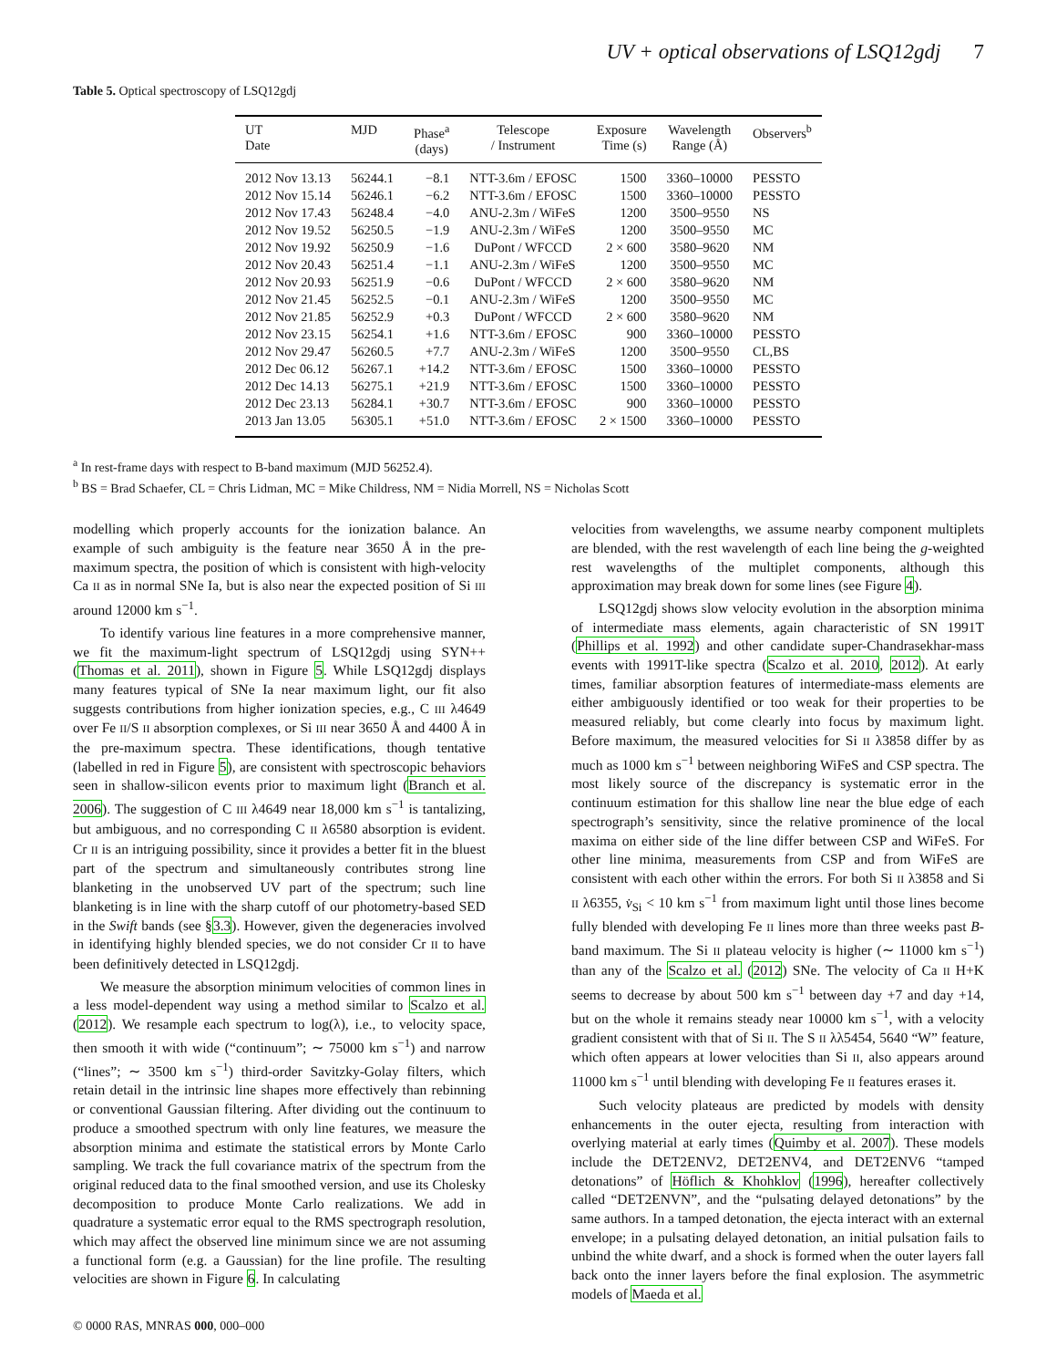UV + optical observations of LSQ12gdj 7
Table 5. Optical spectroscopy of LSQ12gdj
| UT Date | MJD | Phase<sup>a</sup> (days) | Telescope / Instrument | Exposure Time (s) | Wavelength Range (Å) | Observers<sup>b</sup> |
| --- | --- | --- | --- | --- | --- | --- |
| 2012 Nov 13.13 | 56244.1 | −8.1 | NTT-3.6m / EFOSC | 1500 | 3360–10000 | PESSTO |
| 2012 Nov 15.14 | 56246.1 | −6.2 | NTT-3.6m / EFOSC | 1500 | 3360–10000 | PESSTO |
| 2012 Nov 17.43 | 56248.4 | −4.0 | ANU-2.3m / WiFeS | 1200 | 3500–9550 | NS |
| 2012 Nov 19.52 | 56250.5 | −1.9 | ANU-2.3m / WiFeS | 1200 | 3500–9550 | MC |
| 2012 Nov 19.92 | 56250.9 | −1.6 | DuPont / WFCCD | 2 × 600 | 3580–9620 | NM |
| 2012 Nov 20.43 | 56251.4 | −1.1 | ANU-2.3m / WiFeS | 1200 | 3500–9550 | MC |
| 2012 Nov 20.93 | 56251.9 | −0.6 | DuPont / WFCCD | 2 × 600 | 3580–9620 | NM |
| 2012 Nov 21.45 | 56252.5 | −0.1 | ANU-2.3m / WiFeS | 1200 | 3500–9550 | MC |
| 2012 Nov 21.85 | 56252.9 | +0.3 | DuPont / WFCCD | 2 × 600 | 3580–9620 | NM |
| 2012 Nov 23.15 | 56254.1 | +1.6 | NTT-3.6m / EFOSC | 900 | 3360–10000 | PESSTO |
| 2012 Nov 29.47 | 56260.5 | +7.7 | ANU-2.3m / WiFeS | 1200 | 3500–9550 | CL,BS |
| 2012 Dec 06.12 | 56267.1 | +14.2 | NTT-3.6m / EFOSC | 1500 | 3360–10000 | PESSTO |
| 2012 Dec 14.13 | 56275.1 | +21.9 | NTT-3.6m / EFOSC | 1500 | 3360–10000 | PESSTO |
| 2012 Dec 23.13 | 56284.1 | +30.7 | NTT-3.6m / EFOSC | 900 | 3360–10000 | PESSTO |
| 2013 Jan 13.05 | 56305.1 | +51.0 | NTT-3.6m / EFOSC | 2 × 1500 | 3360–10000 | PESSTO |
<sup>a</sup> In rest-frame days with respect to B-band maximum (MJD 56252.4).
<sup>b</sup> BS = Brad Schaefer, CL = Chris Lidman, MC = Mike Childress, NM = Nidia Morrell, NS = Nicholas Scott
modelling which properly accounts for the ionization balance. An example of such ambiguity is the feature near 3650 Å in the pre-maximum spectra, the position of which is consistent with high-velocity Ca II as in normal SNe Ia, but is also near the expected position of Si III around 12000 km s<sup>−1</sup>.
To identify various line features in a more comprehensive manner, we fit the maximum-light spectrum of LSQ12gdj using SYN++ (Thomas et al. 2011), shown in Figure 5. While LSQ12gdj displays many features typical of SNe Ia near maximum light, our fit also suggests contributions from higher ionization species, e.g., C III λ4649 over Fe II/S II absorption complexes, or Si III near 3650 Å and 4400 Å in the pre-maximum spectra. These identifications, though tentative (labelled in red in Figure 5), are consistent with spectroscopic behaviors seen in shallow-silicon events prior to maximum light (Branch et al. 2006). The suggestion of C III λ4649 near 18,000 km s<sup>−1</sup> is tantalizing, but ambiguous, and no corresponding C II λ6580 absorption is evident. Cr II is an intriguing possibility, since it provides a better fit in the bluest part of the spectrum and simultaneously contributes strong line blanketing in the unobserved UV part of the spectrum; such line blanketing is in line with the sharp cutoff of our photometry-based SED in the Swift bands (see §3.3). However, given the degeneracies involved in identifying highly blended species, we do not consider Cr II to have been definitively detected in LSQ12gdj.
We measure the absorption minimum velocities of common lines in a less model-dependent way using a method similar to Scalzo et al. (2012). We resample each spectrum to log(λ), i.e., to velocity space, then smooth it with wide (“continuum”; ∼ 75000 km s<sup>−1</sup>) and narrow (“lines”; ∼ 3500 km s<sup>−1</sup>) third-order Savitzky-Golay filters, which retain detail in the intrinsic line shapes more effectively than rebinning or conventional Gaussian filtering. After dividing out the continuum to produce a smoothed spectrum with only line features, we measure the absorption minima and estimate the statistical errors by Monte Carlo sampling. We track the full covariance matrix of the spectrum from the original reduced data to the final smoothed version, and use its Cholesky decomposition to produce Monte Carlo realizations. We add in quadrature a systematic error equal to the RMS spectrograph resolution, which may affect the observed line minimum since we are not assuming a functional form (e.g. a Gaussian) for the line profile. The resulting velocities are shown in Figure 6. In calculating
velocities from wavelengths, we assume nearby component multiplets are blended, with the rest wavelength of each line being the g-weighted rest wavelengths of the multiplet components, although this approximation may break down for some lines (see Figure 4).
LSQ12gdj shows slow velocity evolution in the absorption minima of intermediate mass elements, again characteristic of SN 1991T (Phillips et al. 1992) and other candidate super-Chandrasekhar-mass events with 1991T-like spectra (Scalzo et al. 2010, 2012). At early times, familiar absorption features of intermediate-mass elements are either ambiguously identified or too weak for their properties to be measured reliably, but come clearly into focus by maximum light. Before maximum, the measured velocities for Si II λ3858 differ by as much as 1000 km s<sup>−1</sup> between neighboring WiFeS and CSP spectra. The most likely source of the discrepancy is systematic error in the continuum estimation for this shallow line near the blue edge of each spectrograph’s sensitivity, since the relative prominence of the local maxima on either side of the line differ between CSP and WiFeS. For other line minima, measurements from CSP and from WiFeS are consistent with each other within the errors. For both Si II λ3858 and Si II λ6355, v̇<sub>Si</sub> < 10 km s<sup>−1</sup> from maximum light until those lines become fully blended with developing Fe II lines more than three weeks past B-band maximum. The Si II plateau velocity is higher (∼ 11000 km s<sup>−1</sup>) than any of the Scalzo et al. (2012) SNe. The velocity of Ca II H+K seems to decrease by about 500 km s<sup>−1</sup> between day +7 and day +14, but on the whole it remains steady near 10000 km s<sup>−1</sup>, with a velocity gradient consistent with that of Si II. The S II λλ5454, 5640 “W” feature, which often appears at lower velocities than Si II, also appears around 11000 km s<sup>−1</sup> until blending with developing Fe II features erases it.
Such velocity plateaus are predicted by models with density enhancements in the outer ejecta, resulting from interaction with overlying material at early times (Quimby et al. 2007). These models include the DET2ENV2, DET2ENV4, and DET2ENV6 “tamped detonations” of Höflich & Khohklov (1996), hereafter collectively called “DET2ENVN”, and the “pulsating delayed detonations” by the same authors. In a tamped detonation, the ejecta interact with an external envelope; in a pulsating delayed detonation, an initial pulsation fails to unbind the white dwarf, and a shock is formed when the outer layers fall back onto the inner layers before the final explosion. The asymmetric models of Maeda et al.
© 0000 RAS, MNRAS 000, 000–000